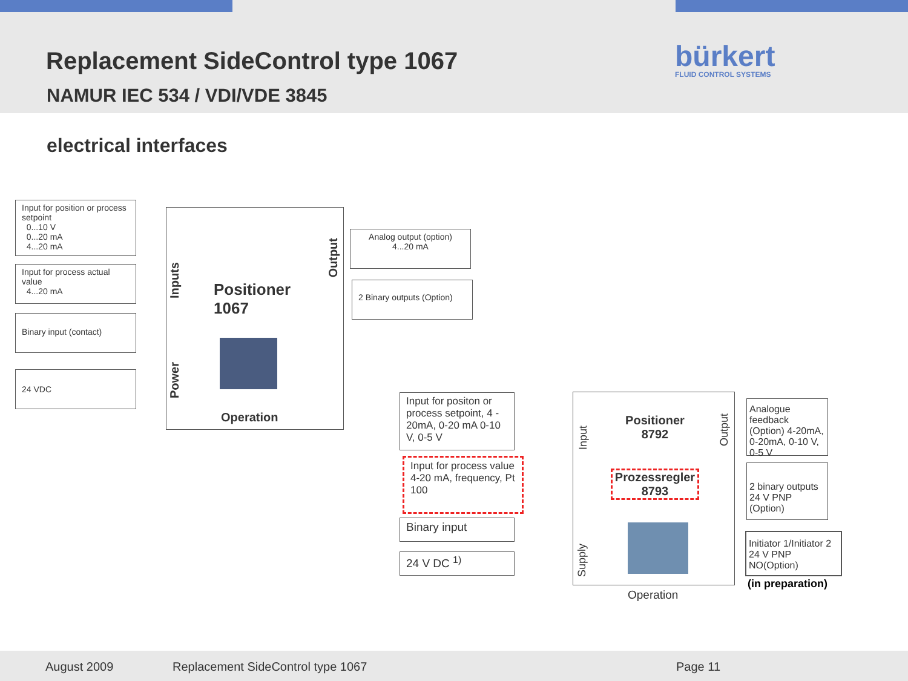Replacement SideControl type 1067
NAMUR IEC 534 / VDI/VDE 3845
bürkert
FLUID CONTROL SYSTEMS
electrical interfaces
Input for position or process setpoint
0...10 V
0...20 mA
4...20 mA
Input for process actual value
4...20 mA
Binary input (contact)
24 VDC
Inputs
Power
Output
Positioner
1067
Operation
Analog output (option)
4...20 mA
2 Binary outputs (Option)
Input for positon or process setpoint, 4 - 20mA, 0-20 mA 0-10 V, 0-5 V
Input for process value 4-20 mA, frequency, Pt 100
Binary input
24 V DC <sup>1)</sup>
Input
Supply
Output
Positioner
8792
Prozessregler
8793
Operation
Analogue feedback (Option) 4-20mA, 0-20mA, 0-10 V, 0-5 V
2 binary outputs 24 V PNP (Option)
Initiator 1/Initiator 2 24 V PNP NO(Option)
(in preparation)
August 2009 Replacement SideControl type 1067 Page 11